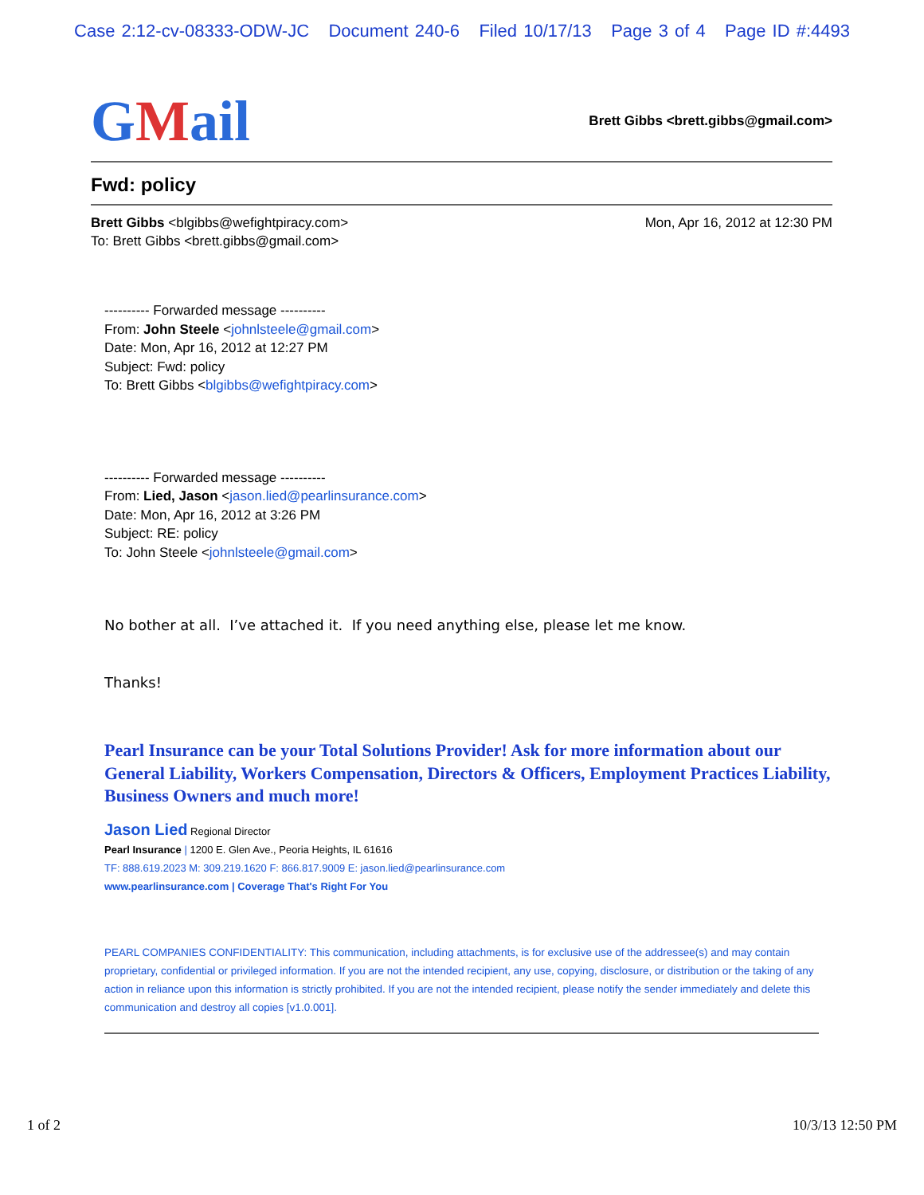Case 2:12-cv-08333-ODW-JC Document 240-6 Filed 10/17/13 Page 3 of 4 Page ID #:4493
GMail
Brett Gibbs <brett.gibbs@gmail.com>
Fwd: policy
Brett Gibbs <blgibbs@wefightpiracy.com>
To: Brett Gibbs <brett.gibbs@gmail.com>
Mon, Apr 16, 2012 at 12:30 PM
---------- Forwarded message ----------
From: John Steele <johnlsteele@gmail.com>
Date: Mon, Apr 16, 2012 at 12:27 PM
Subject: Fwd: policy
To: Brett Gibbs <blgibbs@wefightpiracy.com>
---------- Forwarded message ----------
From: Lied, Jason <jason.lied@pearlinsurance.com>
Date: Mon, Apr 16, 2012 at 3:26 PM
Subject: RE: policy
To: John Steele <johnlsteele@gmail.com>
No bother at all. I’ve attached it. If you need anything else, please let me know.
Thanks!
Pearl Insurance can be your Total Solutions Provider! Ask for more information about our General Liability, Workers Compensation, Directors & Officers, Employment Practices Liability, Business Owners and much more!
Jason Lied Regional Director
Pearl Insurance | 1200 E. Glen Ave., Peoria Heights, IL 61616
TF: 888.619.2023 M: 309.219.1620 F: 866.817.9009 E: jason.lied@pearlinsurance.com
www.pearlinsurance.com | Coverage That's Right For You
PEARL COMPANIES CONFIDENTIALITY: This communication, including attachments, is for exclusive use of the addressee(s) and may contain proprietary, confidential or privileged information. If you are not the intended recipient, any use, copying, disclosure, or distribution or the taking of any action in reliance upon this information is strictly prohibited. If you are not the intended recipient, please notify the sender immediately and delete this communication and destroy all copies [v1.0.001].
1 of 2 10/3/13 12:50 PM